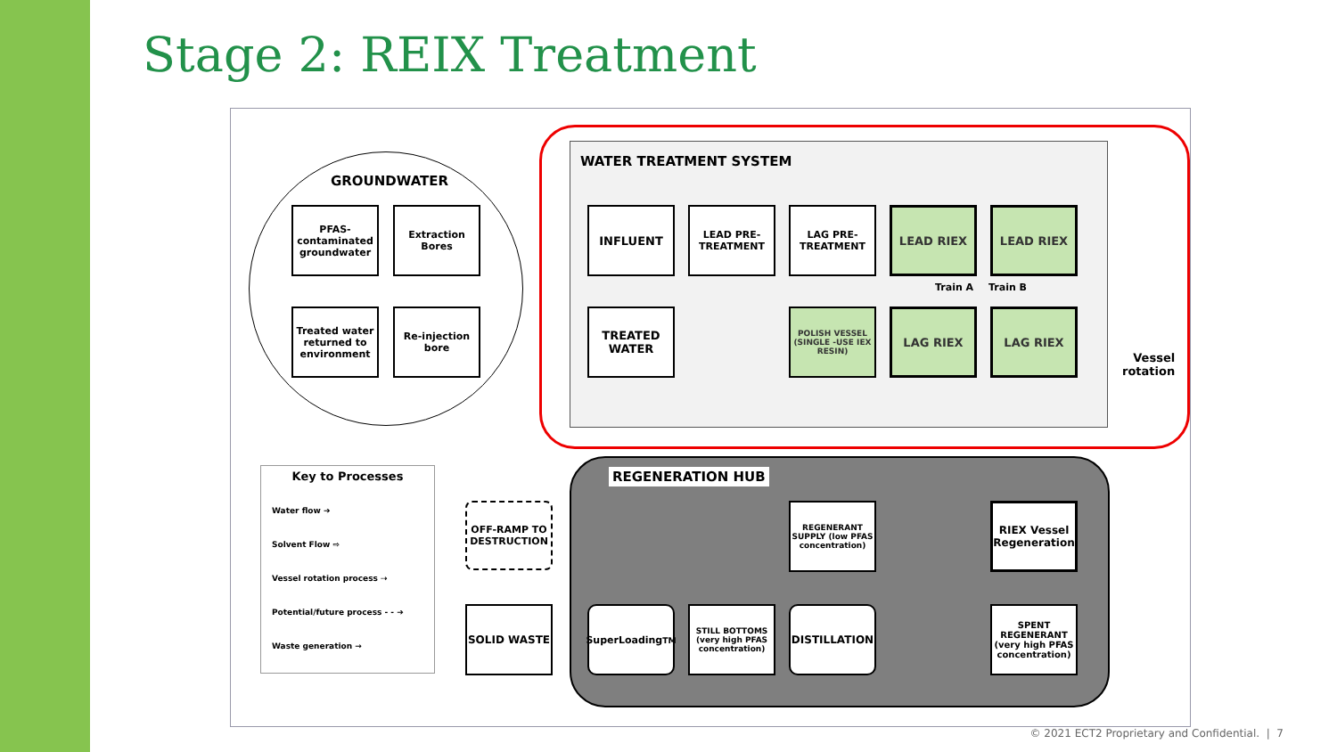Stage 2: REIX Treatment
GROUNDWATER
PFAS-contaminated groundwater
Extraction Bores
Treated water returned to environment
Re-injection bore
WATER TREATMENT SYSTEM
INFLUENT
LEAD PRE-TREATMENT
LAG PRE-TREATMENT
LEAD RIEX LEAD RIEX
Train A Train B
TREATED WATER
POLISH VESSEL (SINGLE -USE IEX RESIN)
LAG RIEX LAG RIEX
Vessel
rotation
Key to Processes
Water flow ➔
Solvent Flow ⇨
Vessel rotation process ⇢
Potential/future process - - ➔
Waste generation →
OFF-RAMP TO DESTRUCTION
SOLID WASTE
REGENERATION HUB
REGENERANT SUPPLY (low PFAS concentration)
RIEX Vessel Regeneration
SuperLoading<sup>TM</sup>
STILL BOTTOMS (very high PFAS concentration)
DISTILLATION
SPENT REGENERANT (very high PFAS concentration)
© 2021 ECT2 Proprietary and Confidential. | 7